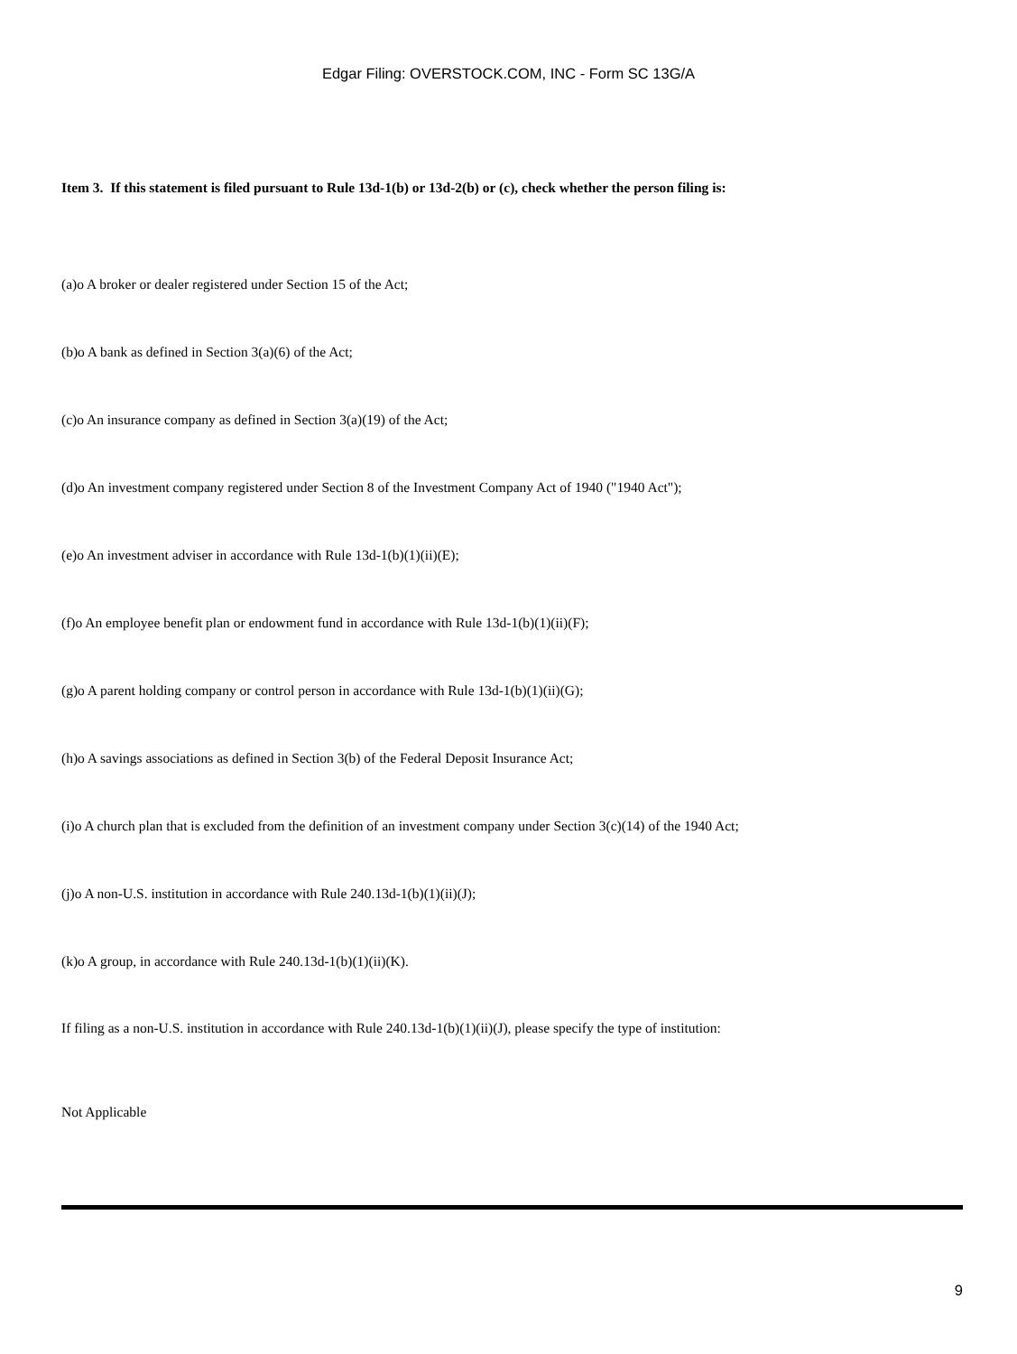Edgar Filing: OVERSTOCK.COM, INC - Form SC 13G/A
Item 3. If this statement is filed pursuant to Rule 13d-1(b) or 13d-2(b) or (c), check whether the person filing is:
(a) o A broker or dealer registered under Section 15 of the Act;
(b) o A bank as defined in Section 3(a)(6) of the Act;
(c) o An insurance company as defined in Section 3(a)(19) of the Act;
(d) o An investment company registered under Section 8 of the Investment Company Act of 1940 ("1940 Act");
(e) o An investment adviser in accordance with Rule 13d-1(b)(1)(ii)(E);
(f) o An employee benefit plan or endowment fund in accordance with Rule 13d-1(b)(1)(ii)(F);
(g) o A parent holding company or control person in accordance with Rule 13d-1(b)(1)(ii)(G);
(h) o A savings associations as defined in Section 3(b) of the Federal Deposit Insurance Act;
(i) o A church plan that is excluded from the definition of an investment company under Section 3(c)(14) of the 1940 Act;
(j) o A non-U.S. institution in accordance with Rule 240.13d-1(b)(1)(ii)(J);
(k) o A group, in accordance with Rule 240.13d-1(b)(1)(ii)(K).
If filing as a non-U.S. institution in accordance with Rule 240.13d-1(b)(1)(ii)(J), please specify the type of institution:
Not Applicable
9